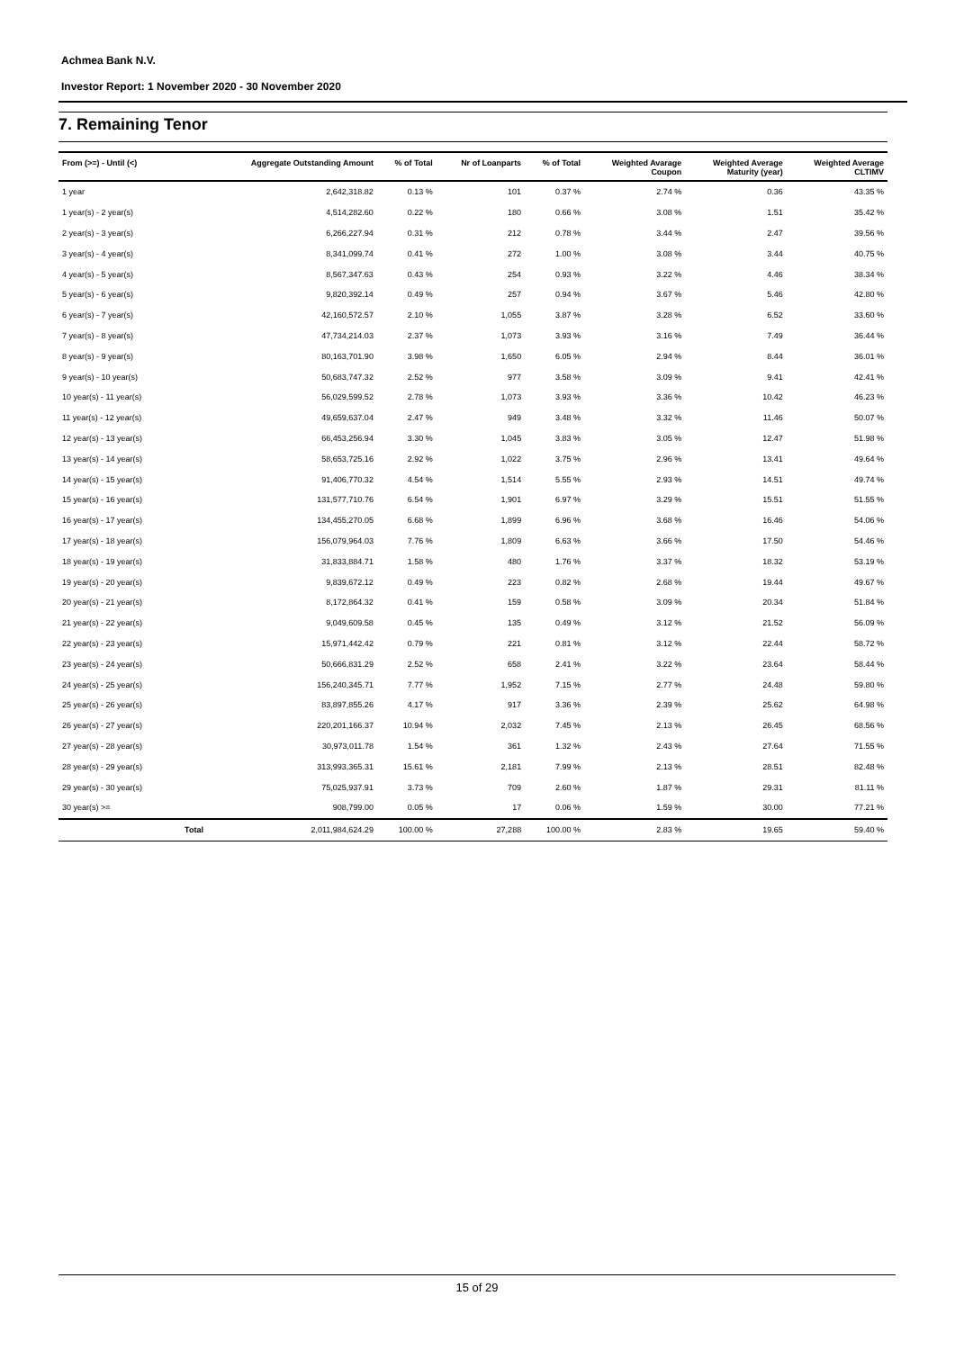Achmea Bank N.V.
Investor Report: 1 November 2020 - 30 November 2020
7. Remaining Tenor
| From (>=) - Until (<) | | Aggregate Outstanding Amount | % of Total | Nr of Loanparts | % of Total | Weighted Avarage Coupon | Weighted Average Maturity (year) | Weighted Average CLTIMV |
| --- | --- | --- | --- | --- | --- | --- | --- | --- |
| 1 year | | 2,642,318.82 | 0.13 % | 101 | 0.37 % | 2.74 % | 0.36 | 43.35 % |
| 1 year(s) - 2 year(s) | | 4,514,282.60 | 0.22 % | 180 | 0.66 % | 3.08 % | 1.51 | 35.42 % |
| 2 year(s) - 3 year(s) | | 6,266,227.94 | 0.31 % | 212 | 0.78 % | 3.44 % | 2.47 | 39.56 % |
| 3 year(s) - 4 year(s) | | 8,341,099.74 | 0.41 % | 272 | 1.00 % | 3.08 % | 3.44 | 40.75 % |
| 4 year(s) - 5 year(s) | | 8,567,347.63 | 0.43 % | 254 | 0.93 % | 3.22 % | 4.46 | 38.34 % |
| 5 year(s) - 6 year(s) | | 9,820,392.14 | 0.49 % | 257 | 0.94 % | 3.67 % | 5.46 | 42.80 % |
| 6 year(s) - 7 year(s) | | 42,160,572.57 | 2.10 % | 1,055 | 3.87 % | 3.28 % | 6.52 | 33.60 % |
| 7 year(s) - 8 year(s) | | 47,734,214.03 | 2.37 % | 1,073 | 3.93 % | 3.16 % | 7.49 | 36.44 % |
| 8 year(s) - 9 year(s) | | 80,163,701.90 | 3.98 % | 1,650 | 6.05 % | 2.94 % | 8.44 | 36.01 % |
| 9 year(s) - 10 year(s) | | 50,683,747.32 | 2.52 % | 977 | 3.58 % | 3.09 % | 9.41 | 42.41 % |
| 10 year(s) - 11 year(s) | | 56,029,599.52 | 2.78 % | 1,073 | 3.93 % | 3.36 % | 10.42 | 46.23 % |
| 11 year(s) - 12 year(s) | | 49,659,637.04 | 2.47 % | 949 | 3.48 % | 3.32 % | 11.46 | 50.07 % |
| 12 year(s) - 13 year(s) | | 66,453,256.94 | 3.30 % | 1,045 | 3.83 % | 3.05 % | 12.47 | 51.98 % |
| 13 year(s) - 14 year(s) | | 58,653,725.16 | 2.92 % | 1,022 | 3.75 % | 2.96 % | 13.41 | 49.64 % |
| 14 year(s) - 15 year(s) | | 91,406,770.32 | 4.54 % | 1,514 | 5.55 % | 2.93 % | 14.51 | 49.74 % |
| 15 year(s) - 16 year(s) | | 131,577,710.76 | 6.54 % | 1,901 | 6.97 % | 3.29 % | 15.51 | 51.55 % |
| 16 year(s) - 17 year(s) | | 134,455,270.05 | 6.68 % | 1,899 | 6.96 % | 3.68 % | 16.46 | 54.06 % |
| 17 year(s) - 18 year(s) | | 156,079,964.03 | 7.76 % | 1,809 | 6.63 % | 3.66 % | 17.50 | 54.46 % |
| 18 year(s) - 19 year(s) | | 31,833,884.71 | 1.58 % | 480 | 1.76 % | 3.37 % | 18.32 | 53.19 % |
| 19 year(s) - 20 year(s) | | 9,839,672.12 | 0.49 % | 223 | 0.82 % | 2.68 % | 19.44 | 49.67 % |
| 20 year(s) - 21 year(s) | | 8,172,864.32 | 0.41 % | 159 | 0.58 % | 3.09 % | 20.34 | 51.84 % |
| 21 year(s) - 22 year(s) | | 9,049,609.58 | 0.45 % | 135 | 0.49 % | 3.12 % | 21.52 | 56.09 % |
| 22 year(s) - 23 year(s) | | 15,971,442.42 | 0.79 % | 221 | 0.81 % | 3.12 % | 22.44 | 58.72 % |
| 23 year(s) - 24 year(s) | | 50,666,831.29 | 2.52 % | 658 | 2.41 % | 3.22 % | 23.64 | 58.44 % |
| 24 year(s) - 25 year(s) | | 156,240,345.71 | 7.77 % | 1,952 | 7.15 % | 2.77 % | 24.48 | 59.80 % |
| 25 year(s) - 26 year(s) | | 83,897,855.26 | 4.17 % | 917 | 3.36 % | 2.39 % | 25.62 | 64.98 % |
| 26 year(s) - 27 year(s) | | 220,201,166.37 | 10.94 % | 2,032 | 7.45 % | 2.13 % | 26.45 | 68.56 % |
| 27 year(s) - 28 year(s) | | 30,973,011.78 | 1.54 % | 361 | 1.32 % | 2.43 % | 27.64 | 71.55 % |
| 28 year(s) - 29 year(s) | | 313,993,365.31 | 15.61 % | 2,181 | 7.99 % | 2.13 % | 28.51 | 82.48 % |
| 29 year(s) - 30 year(s) | | 75,025,937.91 | 3.73 % | 709 | 2.60 % | 1.87 % | 29.31 | 81.11 % |
| 30 year(s) >= | | 908,799.00 | 0.05 % | 17 | 0.06 % | 1.59 % | 30.00 | 77.21 % |
| | Total | 2,011,984,624.29 | 100.00 % | 27,288 | 100.00 % | 2.83 % | 19.65 | 59.40 % |
15 of 29